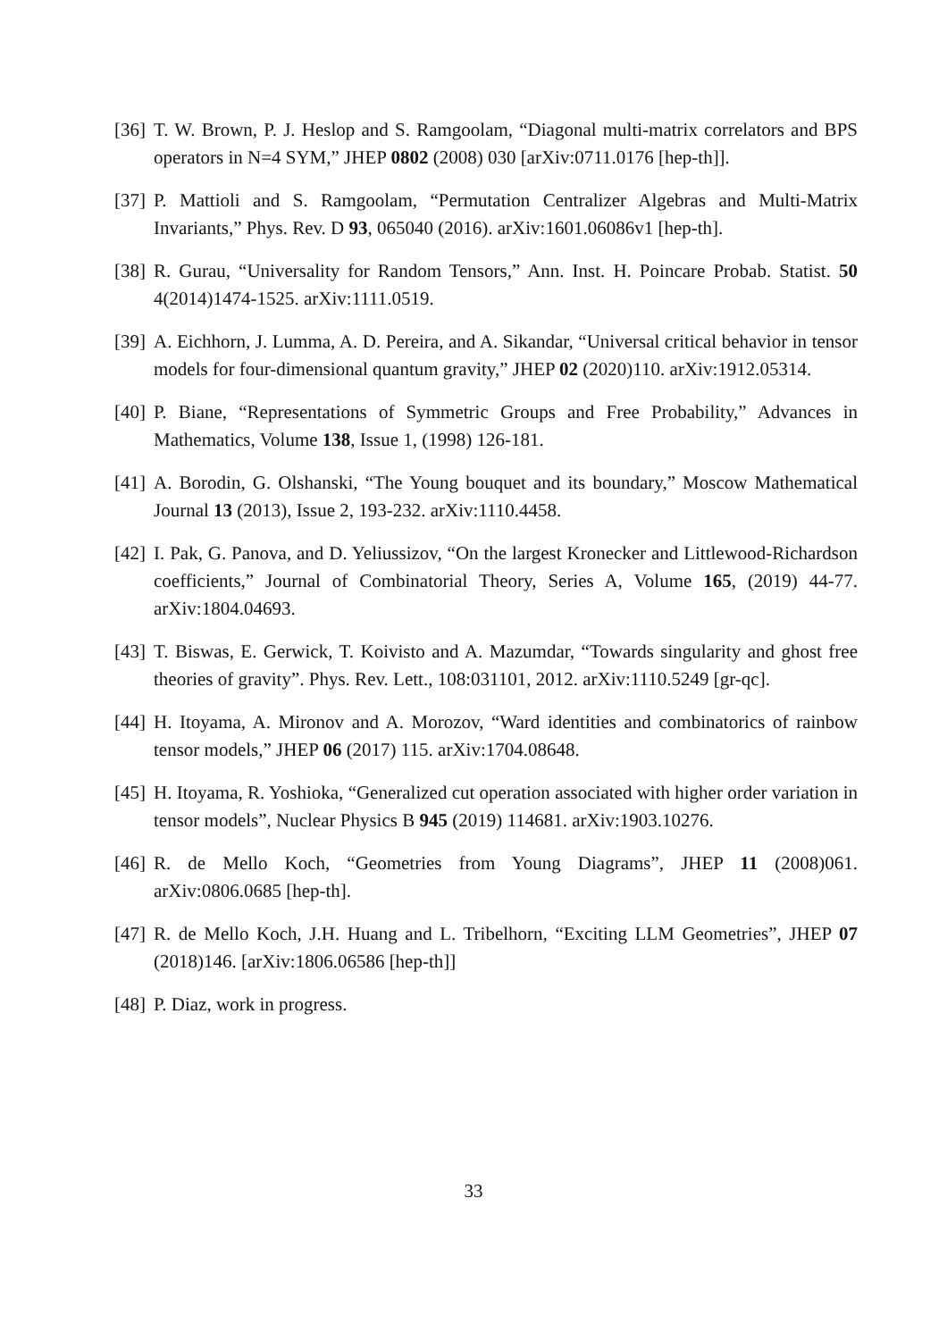[36] T. W. Brown, P. J. Heslop and S. Ramgoolam, “Diagonal multi-matrix correlators and BPS operators in N=4 SYM,” JHEP 0802 (2008) 030 [arXiv:0711.0176 [hep-th]].
[37] P. Mattioli and S. Ramgoolam, “Permutation Centralizer Algebras and Multi-Matrix Invariants,” Phys. Rev. D 93, 065040 (2016). arXiv:1601.06086v1 [hep-th].
[38] R. Gurau, “Universality for Random Tensors,” Ann. Inst. H. Poincare Probab. Statist. 50 4(2014)1474-1525. arXiv:1111.0519.
[39] A. Eichhorn, J. Lumma, A. D. Pereira, and A. Sikandar, “Universal critical behavior in tensor models for four-dimensional quantum gravity,” JHEP 02 (2020)110. arXiv:1912.05314.
[40] P. Biane, “Representations of Symmetric Groups and Free Probability,” Advances in Mathematics, Volume 138, Issue 1, (1998) 126-181.
[41] A. Borodin, G. Olshanski, “The Young bouquet and its boundary,” Moscow Mathematical Journal 13 (2013), Issue 2, 193-232. arXiv:1110.4458.
[42] I. Pak, G. Panova, and D. Yeliussizov, “On the largest Kronecker and Littlewood-Richardson coefficients,” Journal of Combinatorial Theory, Series A, Volume 165, (2019) 44-77. arXiv:1804.04693.
[43] T. Biswas, E. Gerwick, T. Koivisto and A. Mazumdar, “Towards singularity and ghost free theories of gravity”. Phys. Rev. Lett., 108:031101, 2012. arXiv:1110.5249 [gr-qc].
[44] H. Itoyama, A. Mironov and A. Morozov, “Ward identities and combinatorics of rainbow tensor models,” JHEP 06 (2017) 115. arXiv:1704.08648.
[45] H. Itoyama, R. Yoshioka, “Generalized cut operation associated with higher order variation in tensor models”, Nuclear Physics B 945 (2019) 114681. arXiv:1903.10276.
[46] R. de Mello Koch, “Geometries from Young Diagrams”, JHEP 11 (2008)061. arXiv:0806.0685 [hep-th].
[47] R. de Mello Koch, J.H. Huang and L. Tribelhorn, “Exciting LLM Geometries”, JHEP 07 (2018)146. [arXiv:1806.06586 [hep-th]]
[48] P. Diaz, work in progress.
33